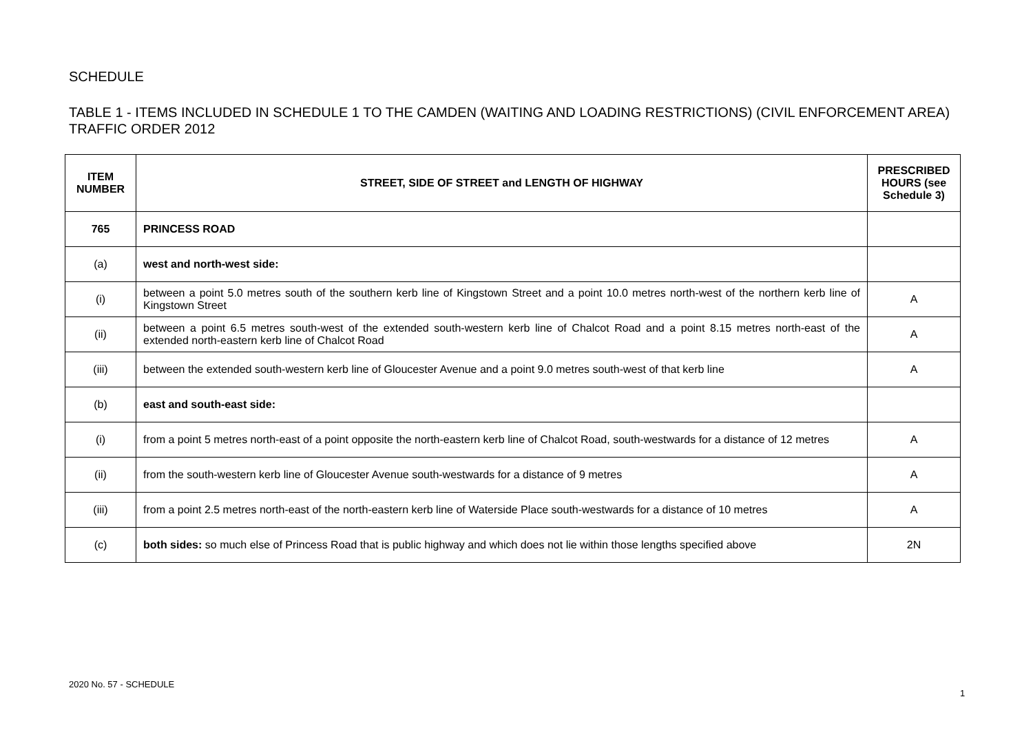SCHEDULE
TABLE 1 - ITEMS INCLUDED IN SCHEDULE 1 TO THE CAMDEN (WAITING AND LOADING RESTRICTIONS) (CIVIL ENFORCEMENT AREA) TRAFFIC ORDER 2012
| ITEM NUMBER | STREET, SIDE OF STREET and LENGTH OF HIGHWAY | PRESCRIBED HOURS (see Schedule 3) |
| --- | --- | --- |
| 765 | PRINCESS ROAD | |
| (a) | west and north-west side: | |
| (i) | between a point 5.0 metres south of the southern kerb line of Kingstown Street and a point 10.0 metres north-west of the northern kerb line of Kingstown Street | A |
| (ii) | between a point 6.5 metres south-west of the extended south-western kerb line of Chalcot Road and a point 8.15 metres north-east of the extended north-eastern kerb line of Chalcot Road | A |
| (iii) | between the extended south-western kerb line of Gloucester Avenue and a point 9.0 metres south-west of that kerb line | A |
| (b) | east and south-east side: | |
| (i) | from a point 5 metres north-east of a point opposite the north-eastern kerb line of Chalcot Road, south-westwards for a distance of 12 metres | A |
| (ii) | from the south-western kerb line of Gloucester Avenue south-westwards for a distance of 9 metres | A |
| (iii) | from a point 2.5 metres north-east of the north-eastern kerb line of Waterside Place south-westwards for a distance of 10 metres | A |
| (c) | both sides: so much else of Princess Road that is public highway and which does not lie within those lengths specified above | 2N |
2020 No. 57 - SCHEDULE
1